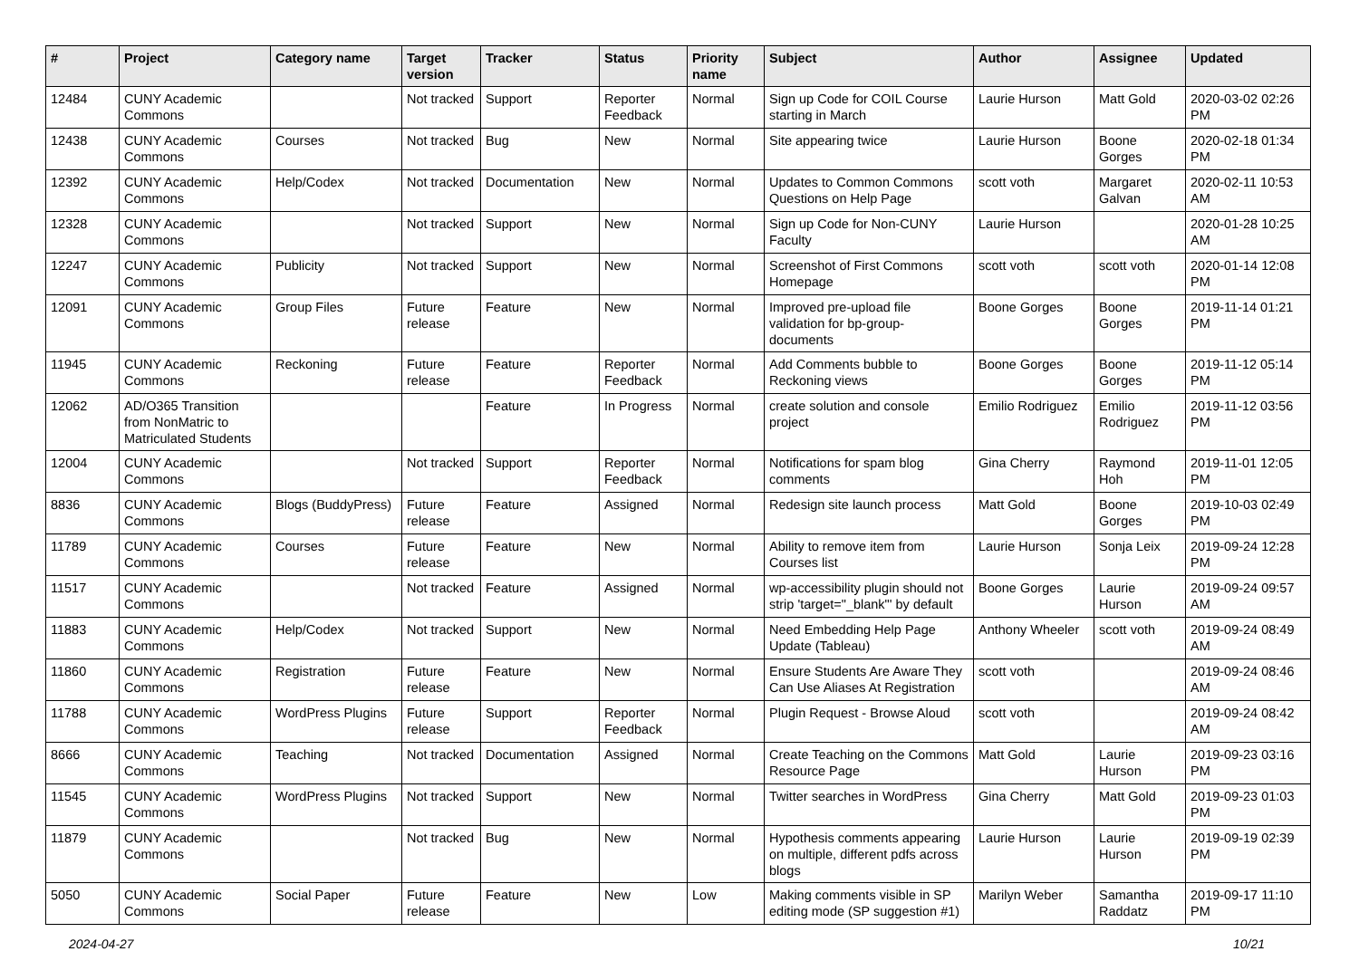| # | Project | Category name | Target version | Tracker | Status | Priority name | Subject | Author | Assignee | Updated |
| --- | --- | --- | --- | --- | --- | --- | --- | --- | --- | --- |
| 12484 | CUNY Academic Commons | | Not tracked | Support | Reporter Feedback | Normal | Sign up Code for COIL Course starting in March | Laurie Hurson | Matt Gold | 2020-03-02 02:26 PM |
| 12438 | CUNY Academic Commons | Courses | Not tracked | Bug | New | Normal | Site appearing twice | Laurie Hurson | Boone Gorges | 2020-02-18 01:34 PM |
| 12392 | CUNY Academic Commons | Help/Codex | Not tracked | Documentation | New | Normal | Updates to Common Commons Questions on Help Page | scott voth | Margaret Galvan | 2020-02-11 10:53 AM |
| 12328 | CUNY Academic Commons | | Not tracked | Support | New | Normal | Sign up Code for Non-CUNY Faculty | Laurie Hurson | | 2020-01-28 10:25 AM |
| 12247 | CUNY Academic Commons | Publicity | Not tracked | Support | New | Normal | Screenshot of First Commons Homepage | scott voth | scott voth | 2020-01-14 12:08 PM |
| 12091 | CUNY Academic Commons | Group Files | Future release | Feature | New | Normal | Improved pre-upload file validation for bp-group-documents | Boone Gorges | Boone Gorges | 2019-11-14 01:21 PM |
| 11945 | CUNY Academic Commons | Reckoning | Future release | Feature | Reporter Feedback | Normal | Add Comments bubble to Reckoning views | Boone Gorges | Boone Gorges | 2019-11-12 05:14 PM |
| 12062 | AD/O365 Transition from NonMatric to Matriculated Students | | | Feature | In Progress | Normal | create solution and console project | Emilio Rodriguez | Emilio Rodriguez | 2019-11-12 03:56 PM |
| 12004 | CUNY Academic Commons | | Not tracked | Support | Reporter Feedback | Normal | Notifications for spam blog comments | Gina Cherry | Raymond Hoh | 2019-11-01 12:05 PM |
| 8836 | CUNY Academic Commons | Blogs (BuddyPress) | Future release | Feature | Assigned | Normal | Redesign site launch process | Matt Gold | Boone Gorges | 2019-10-03 02:49 PM |
| 11789 | CUNY Academic Commons | Courses | Future release | Feature | New | Normal | Ability to remove item from Courses list | Laurie Hurson | Sonja Leix | 2019-09-24 12:28 PM |
| 11517 | CUNY Academic Commons | | Not tracked | Feature | Assigned | Normal | wp-accessibility plugin should not strip 'target="_blank"' by default | Boone Gorges | Laurie Hurson | 2019-09-24 09:57 AM |
| 11883 | CUNY Academic Commons | Help/Codex | Not tracked | Support | New | Normal | Need Embedding Help Page Update (Tableau) | Anthony Wheeler | scott voth | 2019-09-24 08:49 AM |
| 11860 | CUNY Academic Commons | Registration | Future release | Feature | New | Normal | Ensure Students Are Aware They Can Use Aliases At Registration | scott voth | | 2019-09-24 08:46 AM |
| 11788 | CUNY Academic Commons | WordPress Plugins | Future release | Support | Reporter Feedback | Normal | Plugin Request - Browse Aloud | scott voth | | 2019-09-24 08:42 AM |
| 8666 | CUNY Academic Commons | Teaching | Not tracked | Documentation | Assigned | Normal | Create Teaching on the Commons Resource Page | Matt Gold | Laurie Hurson | 2019-09-23 03:16 PM |
| 11545 | CUNY Academic Commons | WordPress Plugins | Not tracked | Support | New | Normal | Twitter searches in WordPress | Gina Cherry | Matt Gold | 2019-09-23 01:03 PM |
| 11879 | CUNY Academic Commons | | Not tracked | Bug | New | Normal | Hypothesis comments appearing on multiple, different pdfs across blogs | Laurie Hurson | Laurie Hurson | 2019-09-19 02:39 PM |
| 5050 | CUNY Academic Commons | Social Paper | Future release | Feature | New | Low | Making comments visible in SP editing mode (SP suggestion #1) | Marilyn Weber | Samantha Raddatz | 2019-09-17 11:10 PM |
2024-04-27 10/21